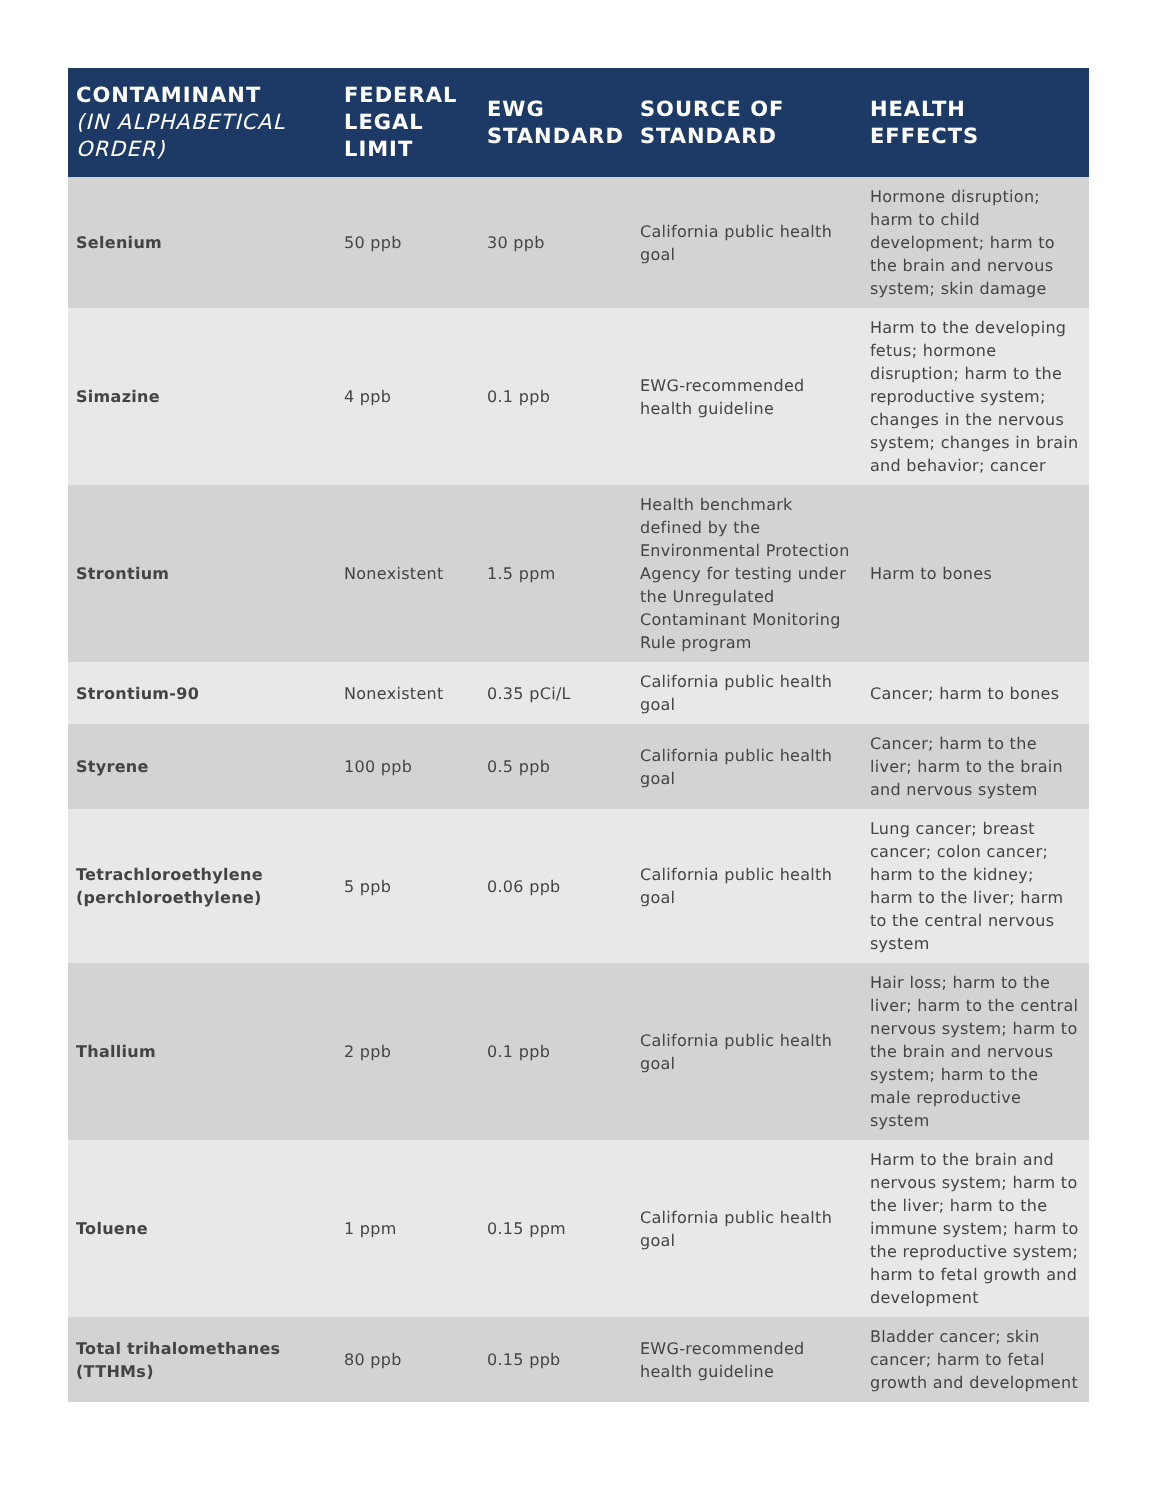| CONTAMINANT (IN ALPHABETICAL ORDER) | FEDERAL LEGAL LIMIT | EWG STANDARD | SOURCE OF STANDARD | HEALTH EFFECTS |
| --- | --- | --- | --- | --- |
| Selenium | 50 ppb | 30 ppb | California public health goal | Hormone disruption; harm to child development; harm to the brain and nervous system; skin damage |
| Simazine | 4 ppb | 0.1 ppb | EWG-recommended health guideline | Harm to the developing fetus; hormone disruption; harm to the reproductive system; changes in the nervous system; changes in brain and behavior; cancer |
| Strontium | Nonexistent | 1.5 ppm | Health benchmark defined by the Environmental Protection Agency for testing under the Unregulated Contaminant Monitoring Rule program | Harm to bones |
| Strontium-90 | Nonexistent | 0.35 pCi/L | California public health goal | Cancer; harm to bones |
| Styrene | 100 ppb | 0.5 ppb | California public health goal | Cancer; harm to the liver; harm to the brain and nervous system |
| Tetrachloroethylene (perchloroethylene) | 5 ppb | 0.06 ppb | California public health goal | Lung cancer; breast cancer; colon cancer; harm to the kidney; harm to the liver; harm to the central nervous system |
| Thallium | 2 ppb | 0.1 ppb | California public health goal | Hair loss; harm to the liver; harm to the central nervous system; harm to the brain and nervous system; harm to the male reproductive system |
| Toluene | 1 ppm | 0.15 ppm | California public health goal | Harm to the brain and nervous system; harm to the liver; harm to the immune system; harm to the reproductive system; harm to fetal growth and development |
| Total trihalomethanes (TTHMs) | 80 ppb | 0.15 ppb | EWG-recommended health guideline | Bladder cancer; skin cancer; harm to fetal growth and development |